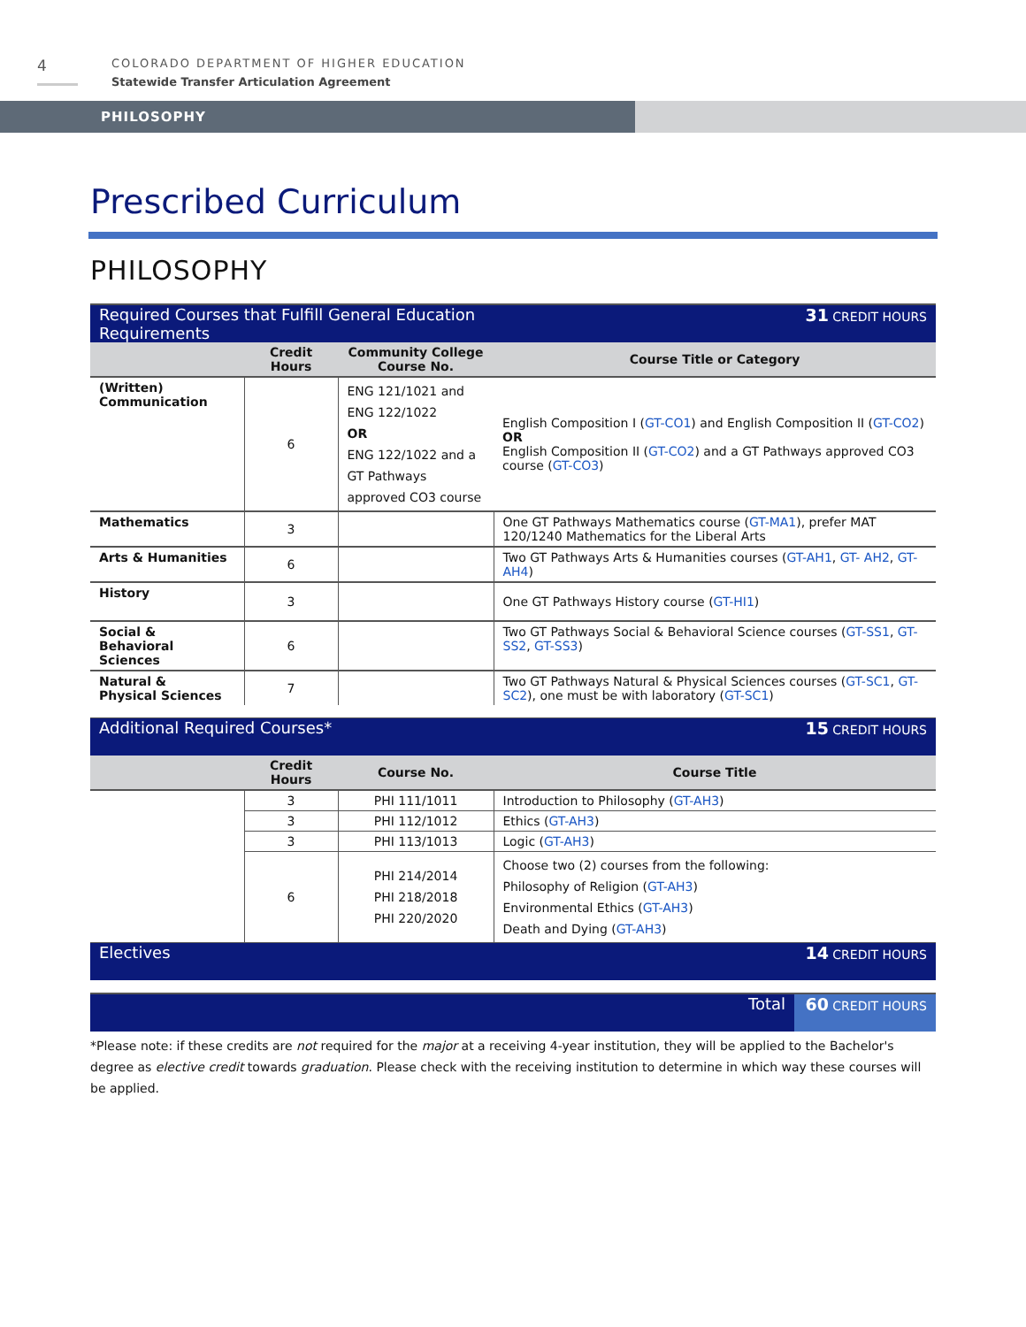4
COLORADO DEPARTMENT OF HIGHER EDUCATION
Statewide Transfer Articulation Agreement
PHILOSOPHY
Prescribed Curriculum
PHILOSOPHY
| Required Courses that Fulfill General Education Requirements | | | 31 CREDIT HOURS |
| | Credit Hours | Community College Course No. | Course Title or Category |
| (Written) Communication | 6 | ENG 121/1021 and ENG 122/1022 OR ENG 122/1022 and a GT Pathways approved CO3 course | English Composition I ( GT-CO1 ) and English Composition II ( GT-CO2 ) OR English Composition II ( GT-CO2 ) and a GT Pathways approved CO3 course ( GT-CO3 ) |
| Mathematics | 3 | | One GT Pathways Mathematics course ( GT-MA1 ), prefer MAT 120/1240 Mathematics for the Liberal Arts |
| Arts & Humanities | 6 | | Two GT Pathways Arts & Humanities courses ( GT-AH1 , GT- AH2 , GT-AH4 ) |
| History | 3 | | One GT Pathways History course ( GT-HI1 ) |
| Social & Behavioral Sciences | 6 | | Two GT Pathways Social & Behavioral Science courses ( GT-SS1 , GT-SS2 , GT-SS3 ) |
| Natural & Physical Sciences | 7 | | Two GT Pathways Natural & Physical Sciences courses ( GT-SC1 , GT-SC2 ), one must be with laboratory ( GT-SC1 ) |
| Additional Required Courses* | | | 15 CREDIT HOURS |
| | Credit Hours | Course No. | Course Title |
| | 3 | PHI 111/1011 | Introduction to Philosophy ( GT-AH3 ) |
| | 3 | PHI 112/1012 | Ethics ( GT-AH3 ) |
| | 3 | PHI 113/1013 | Logic ( GT-AH3 ) |
| | 6 | PHI 214/2014 PHI 218/2018 PHI 220/2020 | Choose two (2) courses from the following: Philosophy of Religion ( GT-AH3 ) Environmental Ethics ( GT-AH3 ) Death and Dying ( GT-AH3 ) |
| Electives | | | 14 CREDIT HOURS |
| Total | 60 CREDIT HOURS |
*Please note: if these credits are not required for the major at a receiving 4-year institution, they will be applied to the Bachelor's degree as elective credit towards graduation. Please check with the receiving institution to determine in which way these courses will be applied.